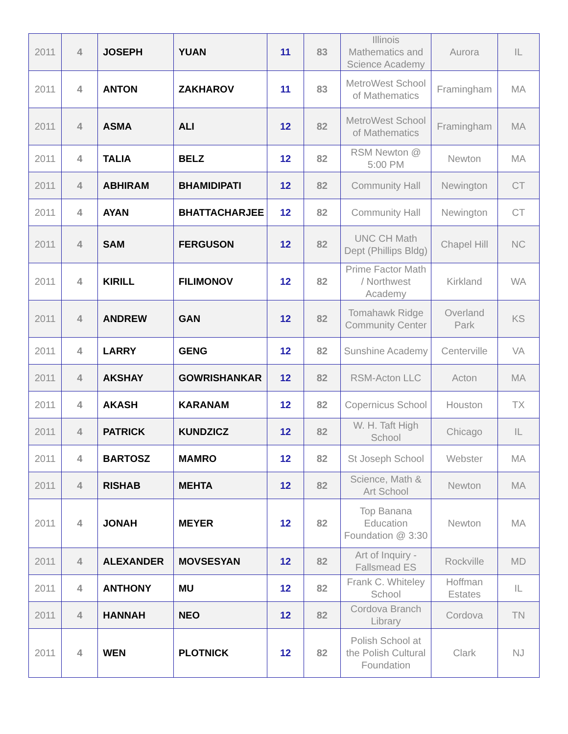| 2011 | 4 | JOSEPH | YUAN | 11 | 83 | Illinois Mathematics and Science Academy | Aurora | IL |
| 2011 | 4 | ANTON | ZAKHAROV | 11 | 83 | MetroWest School of Mathematics | Framingham | MA |
| 2011 | 4 | ASMA | ALI | 12 | 82 | MetroWest School of Mathematics | Framingham | MA |
| 2011 | 4 | TALIA | BELZ | 12 | 82 | RSM Newton @ 5:00 PM | Newton | MA |
| 2011 | 4 | ABHIRAM | BHAMIDIPATI | 12 | 82 | Community Hall | Newington | CT |
| 2011 | 4 | AYAN | BHATTACHARJEE | 12 | 82 | Community Hall | Newington | CT |
| 2011 | 4 | SAM | FERGUSON | 12 | 82 | UNC CH Math Dept (Phillips Bldg) | Chapel Hill | NC |
| 2011 | 4 | KIRILL | FILIMONOV | 12 | 82 | Prime Factor Math / Northwest Academy | Kirkland | WA |
| 2011 | 4 | ANDREW | GAN | 12 | 82 | Tomahawk Ridge Community Center | Overland Park | KS |
| 2011 | 4 | LARRY | GENG | 12 | 82 | Sunshine Academy | Centerville | VA |
| 2011 | 4 | AKSHAY | GOWRISHANKAR | 12 | 82 | RSM-Acton LLC | Acton | MA |
| 2011 | 4 | AKASH | KARANAM | 12 | 82 | Copernicus School | Houston | TX |
| 2011 | 4 | PATRICK | KUNDZICZ | 12 | 82 | W. H. Taft High School | Chicago | IL |
| 2011 | 4 | BARTOSZ | MAMRO | 12 | 82 | St Joseph School | Webster | MA |
| 2011 | 4 | RISHAB | MEHTA | 12 | 82 | Science, Math & Art School | Newton | MA |
| 2011 | 4 | JONAH | MEYER | 12 | 82 | Top Banana Education Foundation @ 3:30 | Newton | MA |
| 2011 | 4 | ALEXANDER | MOVSESYAN | 12 | 82 | Art of Inquiry - Fallsmead ES | Rockville | MD |
| 2011 | 4 | ANTHONY | MU | 12 | 82 | Frank C. Whiteley School | Hoffman Estates | IL |
| 2011 | 4 | HANNAH | NEO | 12 | 82 | Cordova Branch Library | Cordova | TN |
| 2011 | 4 | WEN | PLOTNICK | 12 | 82 | Polish School at the Polish Cultural Foundation | Clark | NJ |